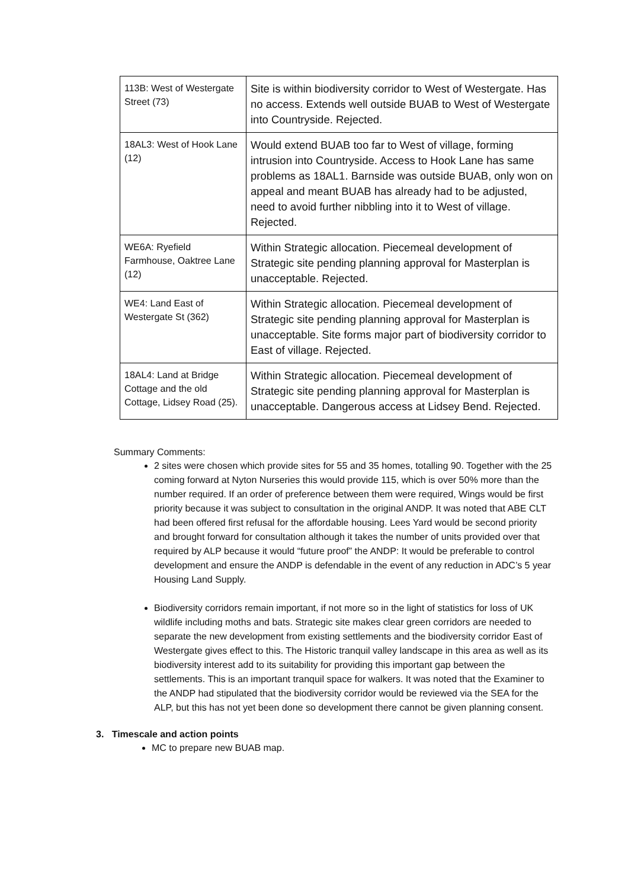| 113B: West of Westergate Street (73) | Site is within biodiversity corridor to West of Westergate. Has no access. Extends well outside BUAB to West of Westergate into Countryside. Rejected. |
| 18AL3: West of Hook Lane (12) | Would extend BUAB too far to West of village, forming intrusion into Countryside. Access to Hook Lane has same problems as 18AL1. Barnside was outside BUAB, only won on appeal and meant BUAB has already had to be adjusted, need to avoid further nibbling into it to West of village. Rejected. |
| WE6A: Ryefield Farmhouse, Oaktree Lane (12) | Within Strategic allocation. Piecemeal development of Strategic site pending planning approval for Masterplan is unacceptable. Rejected. |
| WE4: Land East of Westergate St (362) | Within Strategic allocation. Piecemeal development of Strategic site pending planning approval for Masterplan is unacceptable. Site forms major part of biodiversity corridor to East of village. Rejected. |
| 18AL4: Land at Bridge Cottage and the old Cottage, Lidsey Road (25). | Within Strategic allocation. Piecemeal development of Strategic site pending planning approval for Masterplan is unacceptable. Dangerous access at Lidsey Bend. Rejected. |
Summary Comments:
2 sites were chosen which provide sites for 55 and 35 homes, totalling 90. Together with the 25 coming forward at Nyton Nurseries this would provide 115, which is over 50% more than the number required. If an order of preference between them were required, Wings would be first priority because it was subject to consultation in the original ANDP. It was noted that ABE CLT had been offered first refusal for the affordable housing. Lees Yard would be second priority and brought forward for consultation although it takes the number of units provided over that required by ALP because it would “future proof” the ANDP: It would be preferable to control development and ensure the ANDP is defendable in the event of any reduction in ADC’s 5 year Housing Land Supply.
Biodiversity corridors remain important, if not more so in the light of statistics for loss of UK wildlife including moths and bats. Strategic site makes clear green corridors are needed to separate the new development from existing settlements and the biodiversity corridor East of Westergate gives effect to this. The Historic tranquil valley landscape in this area as well as its biodiversity interest add to its suitability for providing this important gap between the settlements. This is an important tranquil space for walkers. It was noted that the Examiner to the ANDP had stipulated that the biodiversity corridor would be reviewed via the SEA for the ALP, but this has not yet been done so development there cannot be given planning consent.
3. Timescale and action points
MC to prepare new BUAB map.